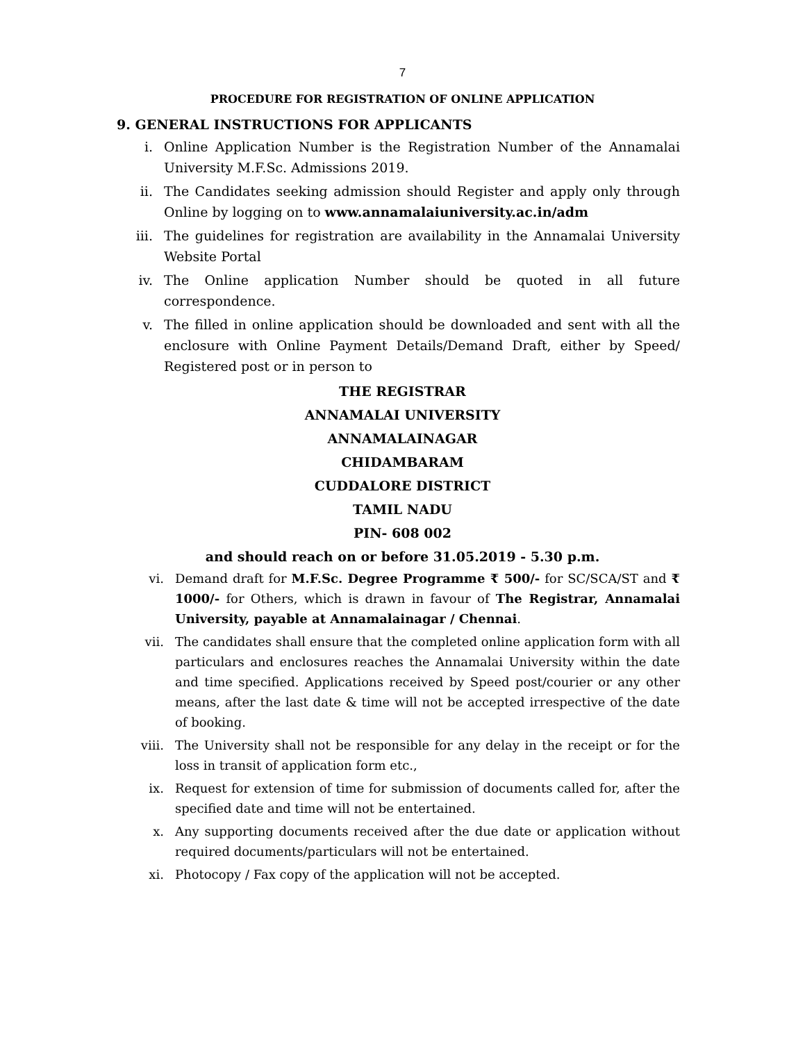7
PROCEDURE FOR REGISTRATION OF ONLINE APPLICATION
9. GENERAL INSTRUCTIONS FOR APPLICANTS
i. Online Application Number is the Registration Number of the Annamalai University M.F.Sc. Admissions 2019.
ii. The Candidates seeking admission should Register and apply only through Online by logging on to www.annamalaiuniversity.ac.in/adm
iii. The guidelines for registration are availability in the Annamalai University Website Portal
iv. The Online application Number should be quoted in all future correspondence.
v. The filled in online application should be downloaded and sent with all the enclosure with Online Payment Details/Demand Draft, either by Speed/ Registered post or in person to
THE REGISTRAR
ANNAMALAI UNIVERSITY
ANNAMALAINAGAR
CHIDAMBARAM
CUDDALORE DISTRICT
TAMIL NADU
PIN- 608 002
and should reach on or before 31.05.2019 - 5.30 p.m.
vi. Demand draft for M.F.Sc. Degree Programme ₹ 500/- for SC/SCA/ST and ₹ 1000/- for Others, which is drawn in favour of The Registrar, Annamalai University, payable at Annamalainagar / Chennai.
vii. The candidates shall ensure that the completed online application form with all particulars and enclosures reaches the Annamalai University within the date and time specified. Applications received by Speed post/courier or any other means, after the last date & time will not be accepted irrespective of the date of booking.
viii. The University shall not be responsible for any delay in the receipt or for the loss in transit of application form etc.,
ix. Request for extension of time for submission of documents called for, after the specified date and time will not be entertained.
x. Any supporting documents received after the due date or application without required documents/particulars will not be entertained.
xi. Photocopy / Fax copy of the application will not be accepted.